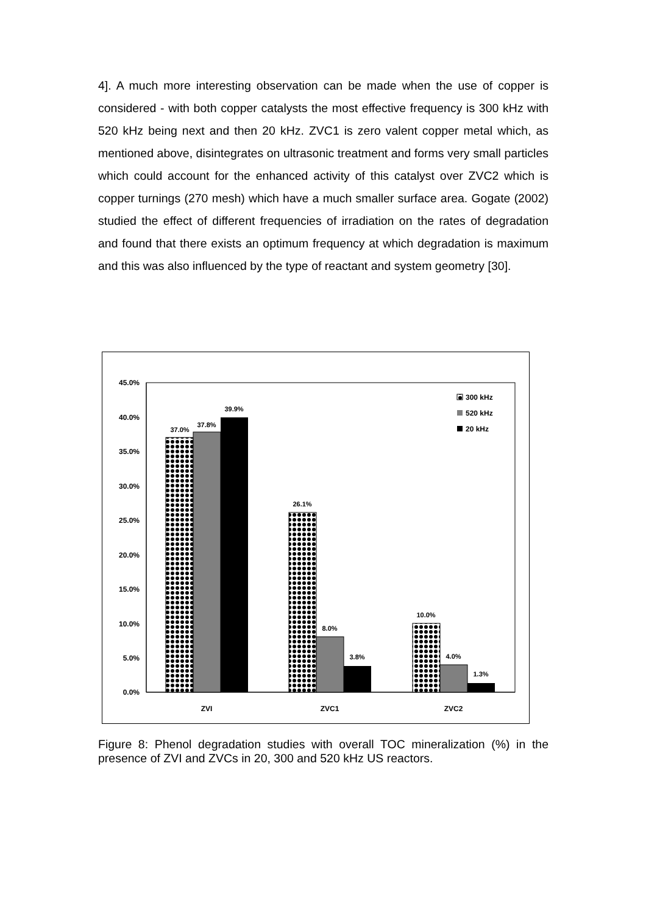4]. A much more interesting observation can be made when the use of copper is considered - with both copper catalysts the most effective frequency is 300 kHz with 520 kHz being next and then 20 kHz. ZVC1 is zero valent copper metal which, as mentioned above, disintegrates on ultrasonic treatment and forms very small particles which could account for the enhanced activity of this catalyst over ZVC2 which is copper turnings (270 mesh) which have a much smaller surface area. Gogate (2002) studied the effect of different frequencies of irradiation on the rates of degradation and found that there exists an optimum frequency at which degradation is maximum and this was also influenced by the type of reactant and system geometry [30].
45.0%
40.0%
35.0%
30.0%
25.0%
20.0%
15.0%
10.0%
5.0%
0.0%
37.0%
37.8%
39.9%
26.1%
8.0%
3.8%
10.0%
4.0%
1.3%
ZVI
ZVC1
ZVC2
300 kHz
520 kHz
20 kHz
Figure 8: Phenol degradation studies with overall TOC mineralization (%) in the presence of ZVI and ZVCs in 20, 300 and 520 kHz US reactors.